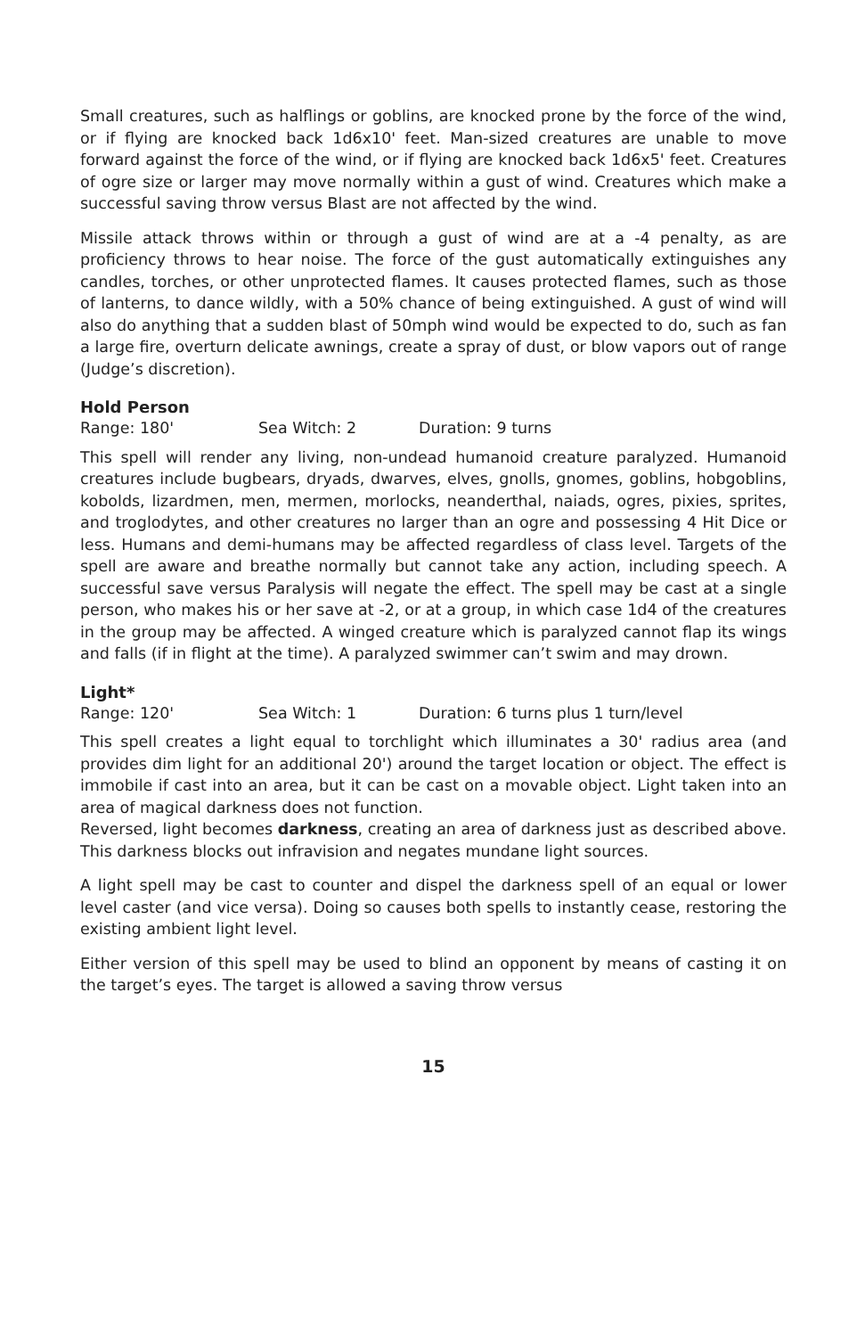Small creatures, such as halflings or goblins, are knocked prone by the force of the wind, or if flying are knocked back 1d6x10' feet. Man-sized creatures are unable to move forward against the force of the wind, or if flying are knocked back 1d6x5' feet. Creatures of ogre size or larger may move normally within a gust of wind. Creatures which make a successful saving throw versus Blast are not affected by the wind.
Missile attack throws within or through a gust of wind are at a -4 penalty, as are proficiency throws to hear noise. The force of the gust automatically extinguishes any candles, torches, or other unprotected flames. It causes protected flames, such as those of lanterns, to dance wildly, with a 50% chance of being extinguished. A gust of wind will also do anything that a sudden blast of 50mph wind would be expected to do, such as fan a large fire, overturn delicate awnings, create a spray of dust, or blow vapors out of range (Judge’s discretion).
Hold Person
Range: 180' Sea Witch: 2 Duration: 9 turns
This spell will render any living, non-undead humanoid creature paralyzed. Humanoid creatures include bugbears, dryads, dwarves, elves, gnolls, gnomes, goblins, hobgoblins, kobolds, lizardmen, men, mermen, morlocks, neanderthal, naiads, ogres, pixies, sprites, and troglodytes, and other creatures no larger than an ogre and possessing 4 Hit Dice or less. Humans and demi-humans may be affected regardless of class level. Targets of the spell are aware and breathe normally but cannot take any action, including speech. A successful save versus Paralysis will negate the effect. The spell may be cast at a single person, who makes his or her save at -2, or at a group, in which case 1d4 of the creatures in the group may be affected. A winged creature which is paralyzed cannot flap its wings and falls (if in flight at the time). A paralyzed swimmer can’t swim and may drown.
Light*
Range: 120' Sea Witch: 1 Duration: 6 turns plus 1 turn/level
This spell creates a light equal to torchlight which illuminates a 30' radius area (and provides dim light for an additional 20') around the target location or object. The effect is immobile if cast into an area, but it can be cast on a movable object. Light taken into an area of magical darkness does not function.
Reversed, light becomes darkness, creating an area of darkness just as described above. This darkness blocks out infravision and negates mundane light sources.
A light spell may be cast to counter and dispel the darkness spell of an equal or lower level caster (and vice versa). Doing so causes both spells to instantly cease, restoring the existing ambient light level.
Either version of this spell may be used to blind an opponent by means of casting it on the target’s eyes. The target is allowed a saving throw versus
15